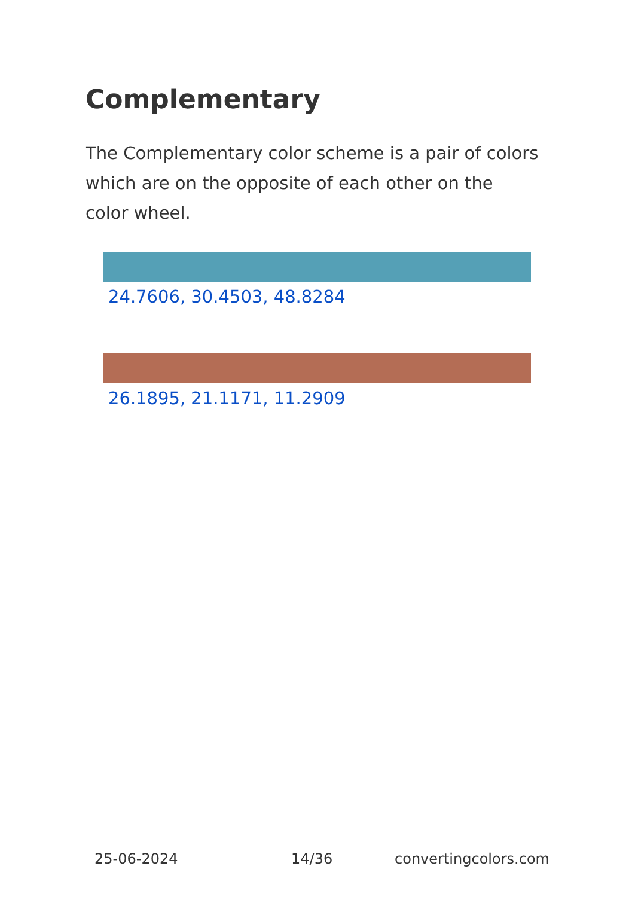Complementary
The Complementary color scheme is a pair of colors which are on the opposite of each other on the color wheel.
24.7606, 30.4503, 48.8284
26.1895, 21.1171, 11.2909
25-06-2024 14/36 convertingcolors.com